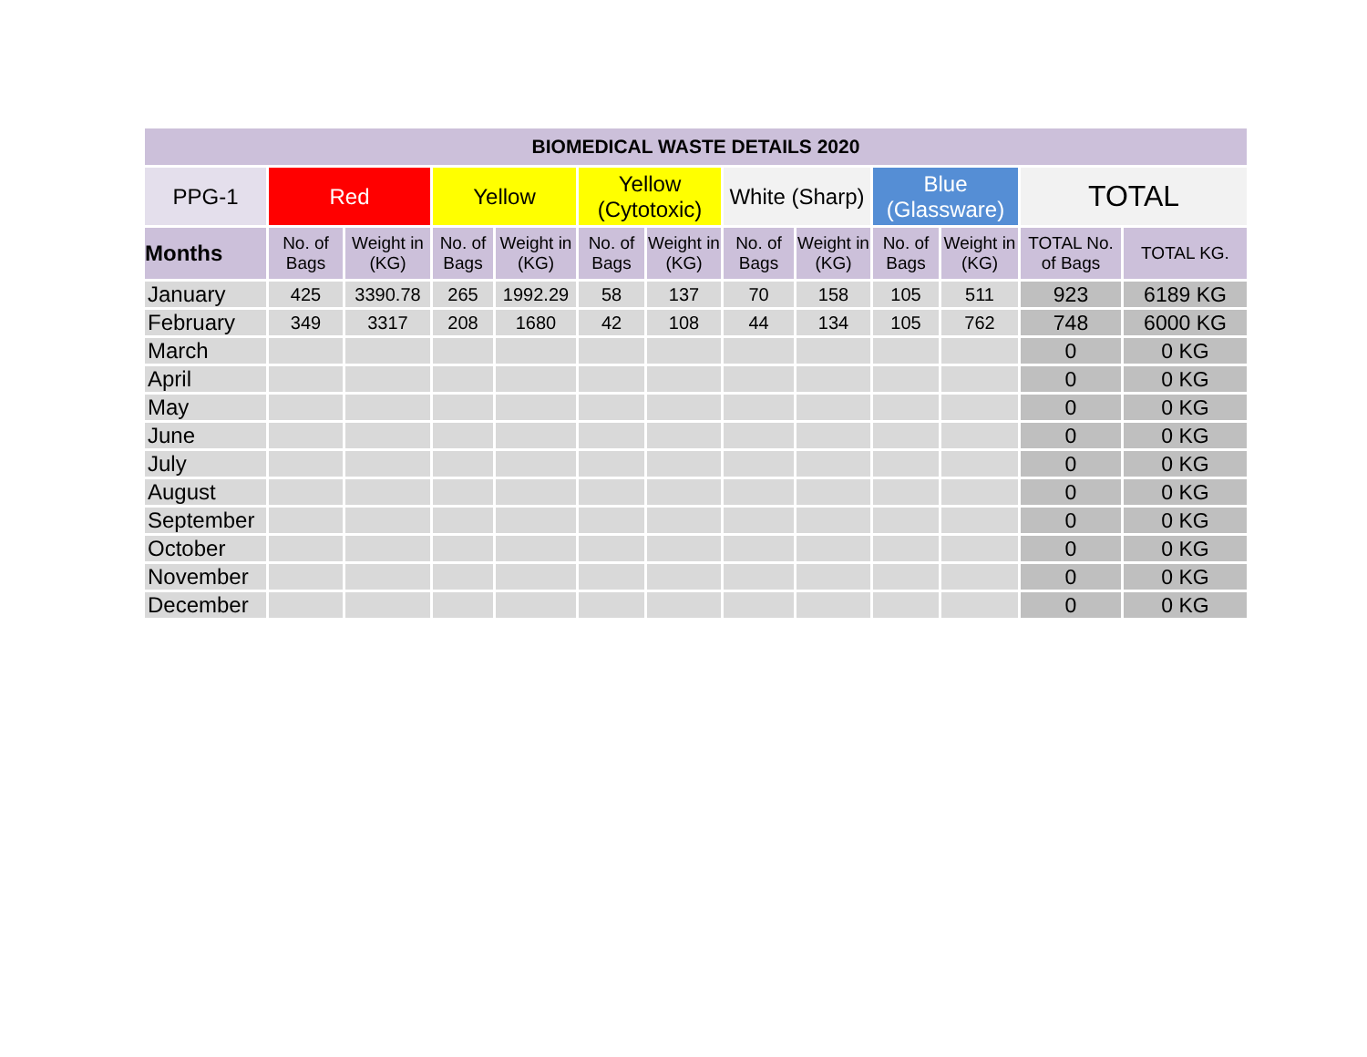| BIOMEDICAL WASTE DETAILS 2020 | | | | | | | | | | | | |
| --- | --- | --- | --- | --- | --- | --- | --- | --- | --- | --- | --- | --- |
| PPG-1 | Red | | Yellow | | Yellow (Cytotoxic) | | White (Sharp) | | Blue (Glassware) | | TOTAL | |
| Months | No. of Bags | Weight in (KG) | No. of Bags | Weight in (KG) | No. of Bags | Weight in (KG) | No. of Bags | Weight in (KG) | No. of Bags | Weight in (KG) | TOTAL No. of Bags | TOTAL KG. |
| January | 425 | 3390.78 | 265 | 1992.29 | 58 | 137 | 70 | 158 | 105 | 511 | 923 | 6189 KG |
| February | 349 | 3317 | 208 | 1680 | 42 | 108 | 44 | 134 | 105 | 762 | 748 | 6000 KG |
| March | | | | | | | | | | | 0 | 0 KG |
| April | | | | | | | | | | | 0 | 0 KG |
| May | | | | | | | | | | | 0 | 0 KG |
| June | | | | | | | | | | | 0 | 0 KG |
| July | | | | | | | | | | | 0 | 0 KG |
| August | | | | | | | | | | | 0 | 0 KG |
| September | | | | | | | | | | | 0 | 0 KG |
| October | | | | | | | | | | | 0 | 0 KG |
| November | | | | | | | | | | | 0 | 0 KG |
| December | | | | | | | | | | | 0 | 0 KG |